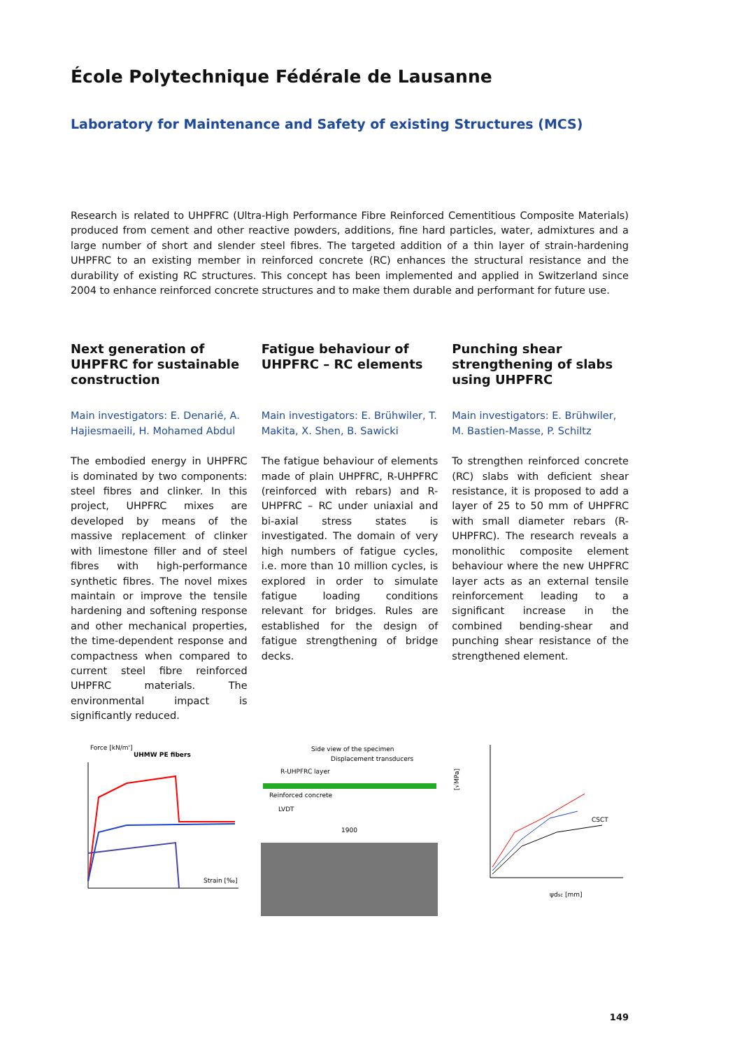École Polytechnique Fédérale de Lausanne
Laboratory for Maintenance and Safety of existing Structures (MCS)
Research is related to UHPFRC (Ultra-High Performance Fibre Reinforced Cementitious Composite Materials) produced from cement and other reactive powders, additions, fine hard particles, water, admixtures and a large number of short and slender steel fibres. The targeted addition of a thin layer of strain-hardening UHPFRC to an existing member in reinforced concrete (RC) enhances the structural resistance and the durability of existing RC structures. This concept has been implemented and applied in Switzerland since 2004 to enhance reinforced concrete structures and to make them durable and performant for future use.
Next generation of UHPFRC for sustainable construction
Main investigators: E. Denarié, A. Hajiesmaeili, H. Mohamed Abdul
The embodied energy in UHPFRC is dominated by two components: steel fibres and clinker. In this project, UHPFRC mixes are developed by means of the massive replacement of clinker with limestone filler and of steel fibres with high-performance synthetic fibres. The novel mixes maintain or improve the tensile hardening and softening response and other mechanical properties, the time-dependent response and compactness when compared to current steel fibre reinforced UHPFRC materials. The environmental impact is significantly reduced.
Fatigue behaviour of UHPFRC – RC elements
Main investigators: E. Brühwiler, T. Makita, X. Shen, B. Sawicki
The fatigue behaviour of elements made of plain UHPFRC, R-UHPFRC (reinforced with rebars) and R-UHPFRC – RC under uniaxial and bi-axial stress states is investigated. The domain of very high numbers of fatigue cycles, i.e. more than 10 million cycles, is explored in order to simulate fatigue loading conditions relevant for bridges. Rules are established for the design of fatigue strengthening of bridge decks.
Punching shear strengthening of slabs using UHPFRC
Main investigators: E. Brühwiler, M. Bastien-Masse, P. Schiltz
To strengthen reinforced concrete (RC) slabs with deficient shear resistance, it is proposed to add a layer of 25 to 50 mm of UHPFRC with small diameter rebars (R-UHPFRC). The research reveals a monolithic composite element behaviour where the new UHPFRC layer acts as an external tensile reinforcement leading to a significant increase in the combined bending-shear and punching shear resistance of the strengthened element.
Force [kN/m']
UHMW PE fibers
Strain [‰]
Side view of the specimen
Displacement transducers
R-UHPFRC layer
Reinforced concrete
LVDT
1900
CSCT
ψdsc [mm]
[√MPa]
149